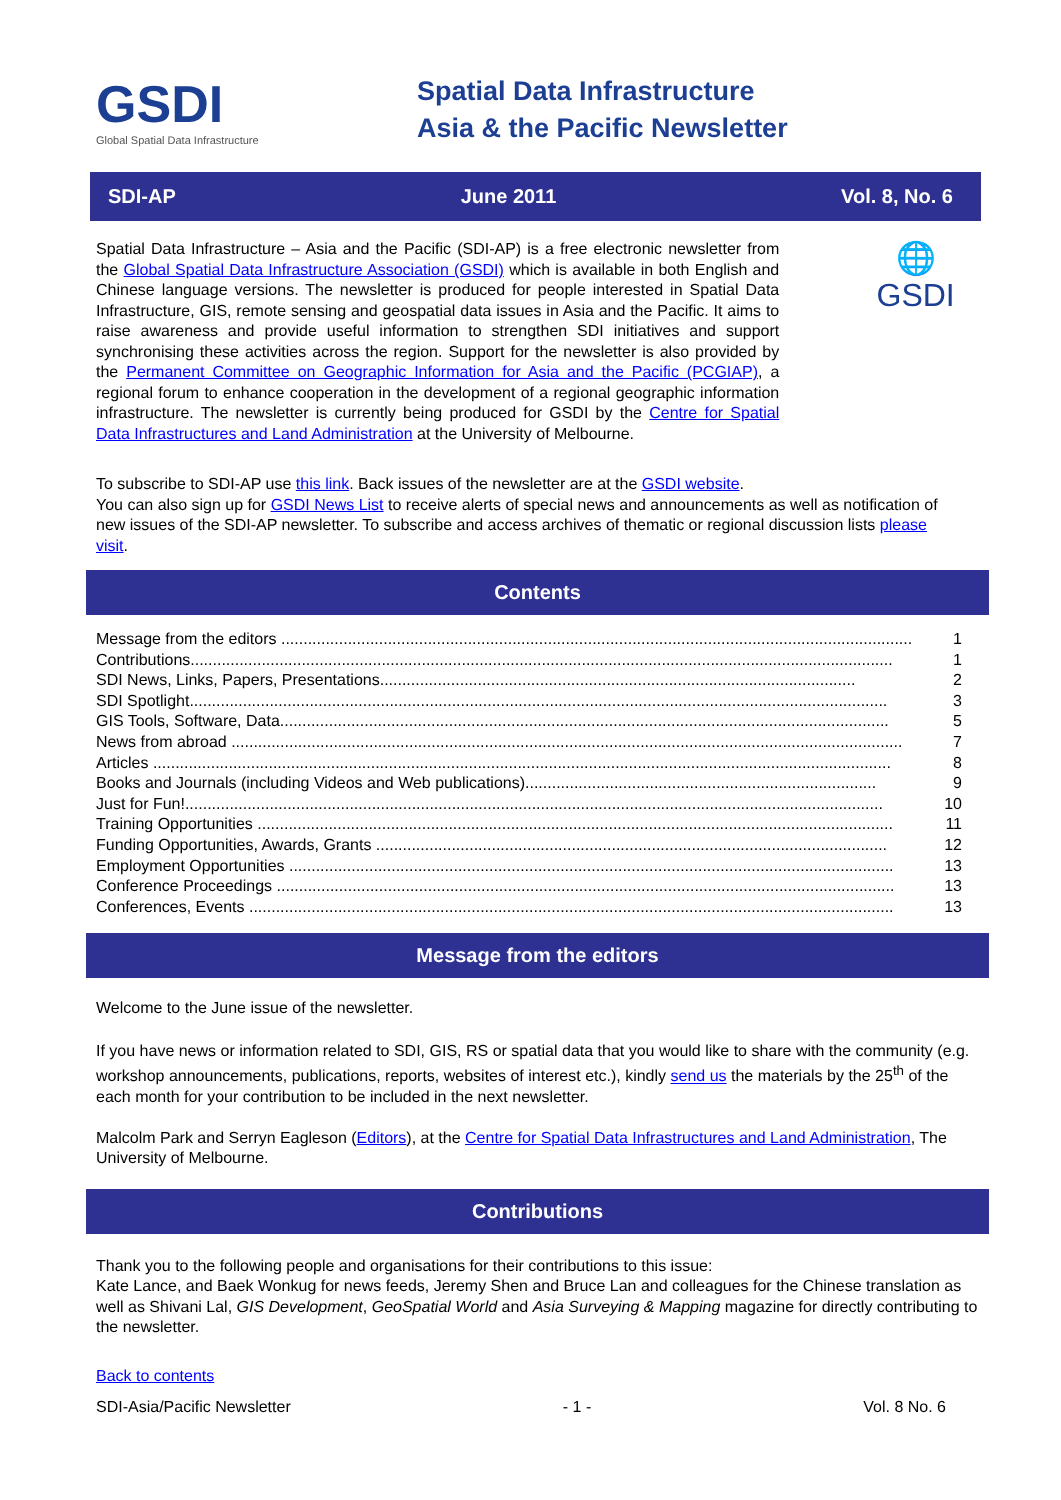GSDI
Global Spatial Data Infrastructure
Spatial Data Infrastructure
Asia & the Pacific Newsletter
SDI-AP June 2011 Vol. 8, No. 6
Spatial Data Infrastructure – Asia and the Pacific (SDI-AP) is a free electronic newsletter from the Global Spatial Data Infrastructure Association (GSDI) which is available in both English and Chinese language versions. The newsletter is produced for people interested in Spatial Data Infrastructure, GIS, remote sensing and geospatial data issues in Asia and the Pacific. It aims to raise awareness and provide useful information to strengthen SDI initiatives and support synchronising these activities across the region. Support for the newsletter is also provided by the Permanent Committee on Geographic Information for Asia and the Pacific (PCGIAP), a regional forum to enhance cooperation in the development of a regional geographic information infrastructure. The newsletter is currently being produced for GSDI by the Centre for Spatial Data Infrastructures and Land Administration at the University of Melbourne.
🌐
GSDI
To subscribe to SDI-AP use this link. Back issues of the newsletter are at the GSDI website.
You can also sign up for GSDI News List to receive alerts of special news and announcements as well as notification of new issues of the SDI-AP newsletter. To subscribe and access archives of thematic or regional discussion lists please visit.
Contents
Message from the editors .............................................................................................................................................. 1
Contributions.............................................................................................................................................................. 1
SDI News, Links, Papers, Presentations........................................................................................................... 2
SDI Spotlight............................................................................................................................................................. 3
GIS Tools, Software, Data......................................................................................................................................... 5
News from abroad ....................................................................................................................................................... 7
Articles ...................................................................................................................................................................... 8
Books and Journals (including Videos and Web publications)............................................................................... 9
Just for Fun!............................................................................................................................................................. 10
Training Opportunities ............................................................................................................................................... 11
Funding Opportunities, Awards, Grants ................................................................................................................... 12
Employment Opportunities ........................................................................................................................................ 13
Conference Proceedings ........................................................................................................................................... 13
Conferences, Events ................................................................................................................................................. 13
Message from the editors
Welcome to the June issue of the newsletter.
If you have news or information related to SDI, GIS, RS or spatial data that you would like to share with the community (e.g. workshop announcements, publications, reports, websites of interest etc.), kindly send us the materials by the 25<sup>th</sup> of the each month for your contribution to be included in the next newsletter.
Malcolm Park and Serryn Eagleson (Editors), at the Centre for Spatial Data Infrastructures and Land Administration, The University of Melbourne.
Contributions
Thank you to the following people and organisations for their contributions to this issue:
Kate Lance, and Baek Wonkug for news feeds, Jeremy Shen and Bruce Lan and colleagues for the Chinese translation as well as Shivani Lal, GIS Development, GeoSpatial World and Asia Surveying & Mapping magazine for directly contributing to the newsletter.
Back to contents
SDI-Asia/Pacific Newsletter - 1 - Vol. 8 No. 6